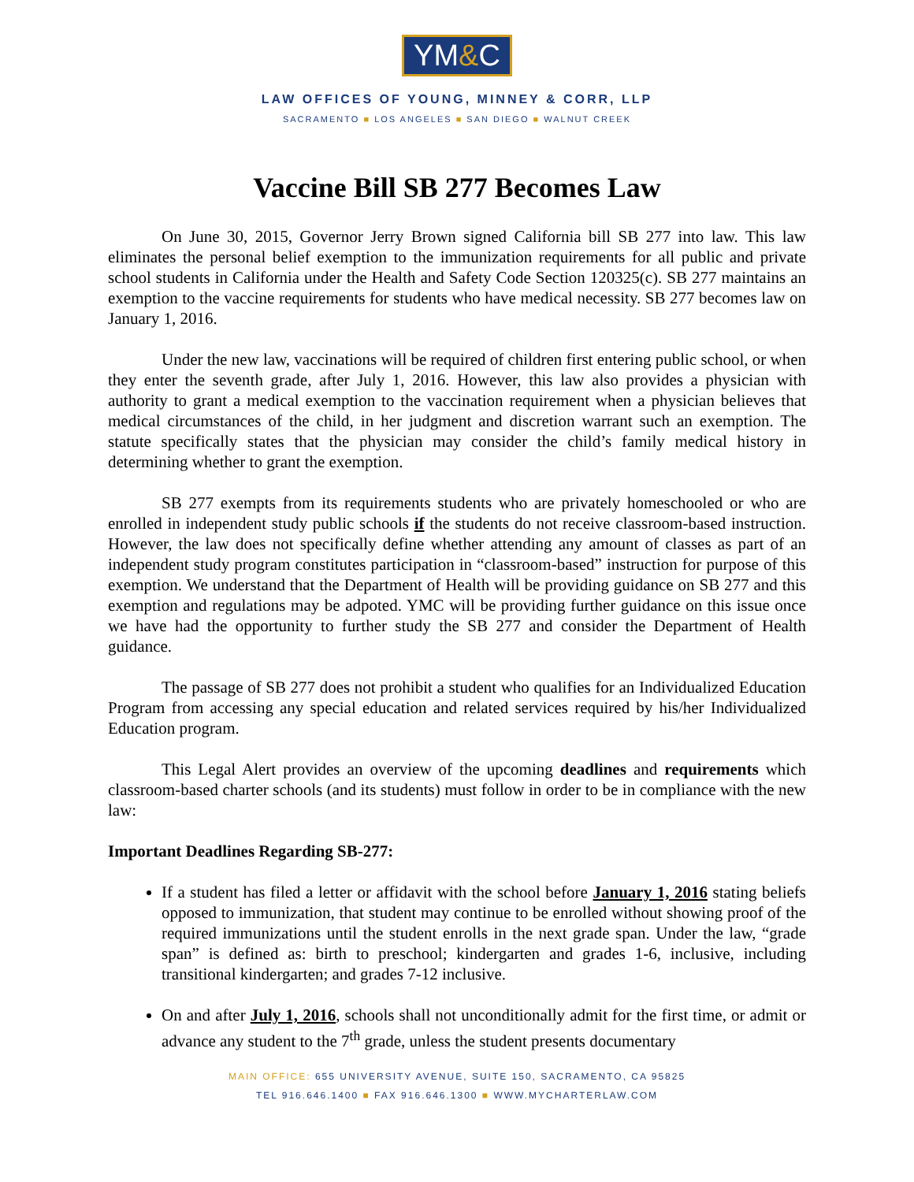YM&C
LAW OFFICES OF YOUNG, MINNEY & CORR, LLP
SACRAMENTO ■ LOS ANGELES ■ SAN DIEGO ■ WALNUT CREEK
Vaccine Bill SB 277 Becomes Law
On June 30, 2015, Governor Jerry Brown signed California bill SB 277 into law. This law eliminates the personal belief exemption to the immunization requirements for all public and private school students in California under the Health and Safety Code Section 120325(c). SB 277 maintains an exemption to the vaccine requirements for students who have medical necessity. SB 277 becomes law on January 1, 2016.
Under the new law, vaccinations will be required of children first entering public school, or when they enter the seventh grade, after July 1, 2016. However, this law also provides a physician with authority to grant a medical exemption to the vaccination requirement when a physician believes that medical circumstances of the child, in her judgment and discretion warrant such an exemption. The statute specifically states that the physician may consider the child’s family medical history in determining whether to grant the exemption.
SB 277 exempts from its requirements students who are privately homeschooled or who are enrolled in independent study public schools if the students do not receive classroom-based instruction. However, the law does not specifically define whether attending any amount of classes as part of an independent study program constitutes participation in “classroom-based” instruction for purpose of this exemption. We understand that the Department of Health will be providing guidance on SB 277 and this exemption and regulations may be adpoted. YMC will be providing further guidance on this issue once we have had the opportunity to further study the SB 277 and consider the Department of Health guidance.
The passage of SB 277 does not prohibit a student who qualifies for an Individualized Education Program from accessing any special education and related services required by his/her Individualized Education program.
This Legal Alert provides an overview of the upcoming deadlines and requirements which classroom-based charter schools (and its students) must follow in order to be in compliance with the new law:
Important Deadlines Regarding SB-277:
If a student has filed a letter or affidavit with the school before January 1, 2016 stating beliefs opposed to immunization, that student may continue to be enrolled without showing proof of the required immunizations until the student enrolls in the next grade span. Under the law, “grade span” is defined as: birth to preschool; kindergarten and grades 1-6, inclusive, including transitional kindergarten; and grades 7-12 inclusive.
On and after July 1, 2016, schools shall not unconditionally admit for the first time, or admit or advance any student to the 7<sup>th</sup> grade, unless the student presents documentary
MAIN OFFICE: 655 UNIVERSITY AVENUE, SUITE 150, SACRAMENTO, CA 95825
TEL 916.646.1400 ■ FAX 916.646.1300 ■ WWW.MYCHARTERLAW.COM